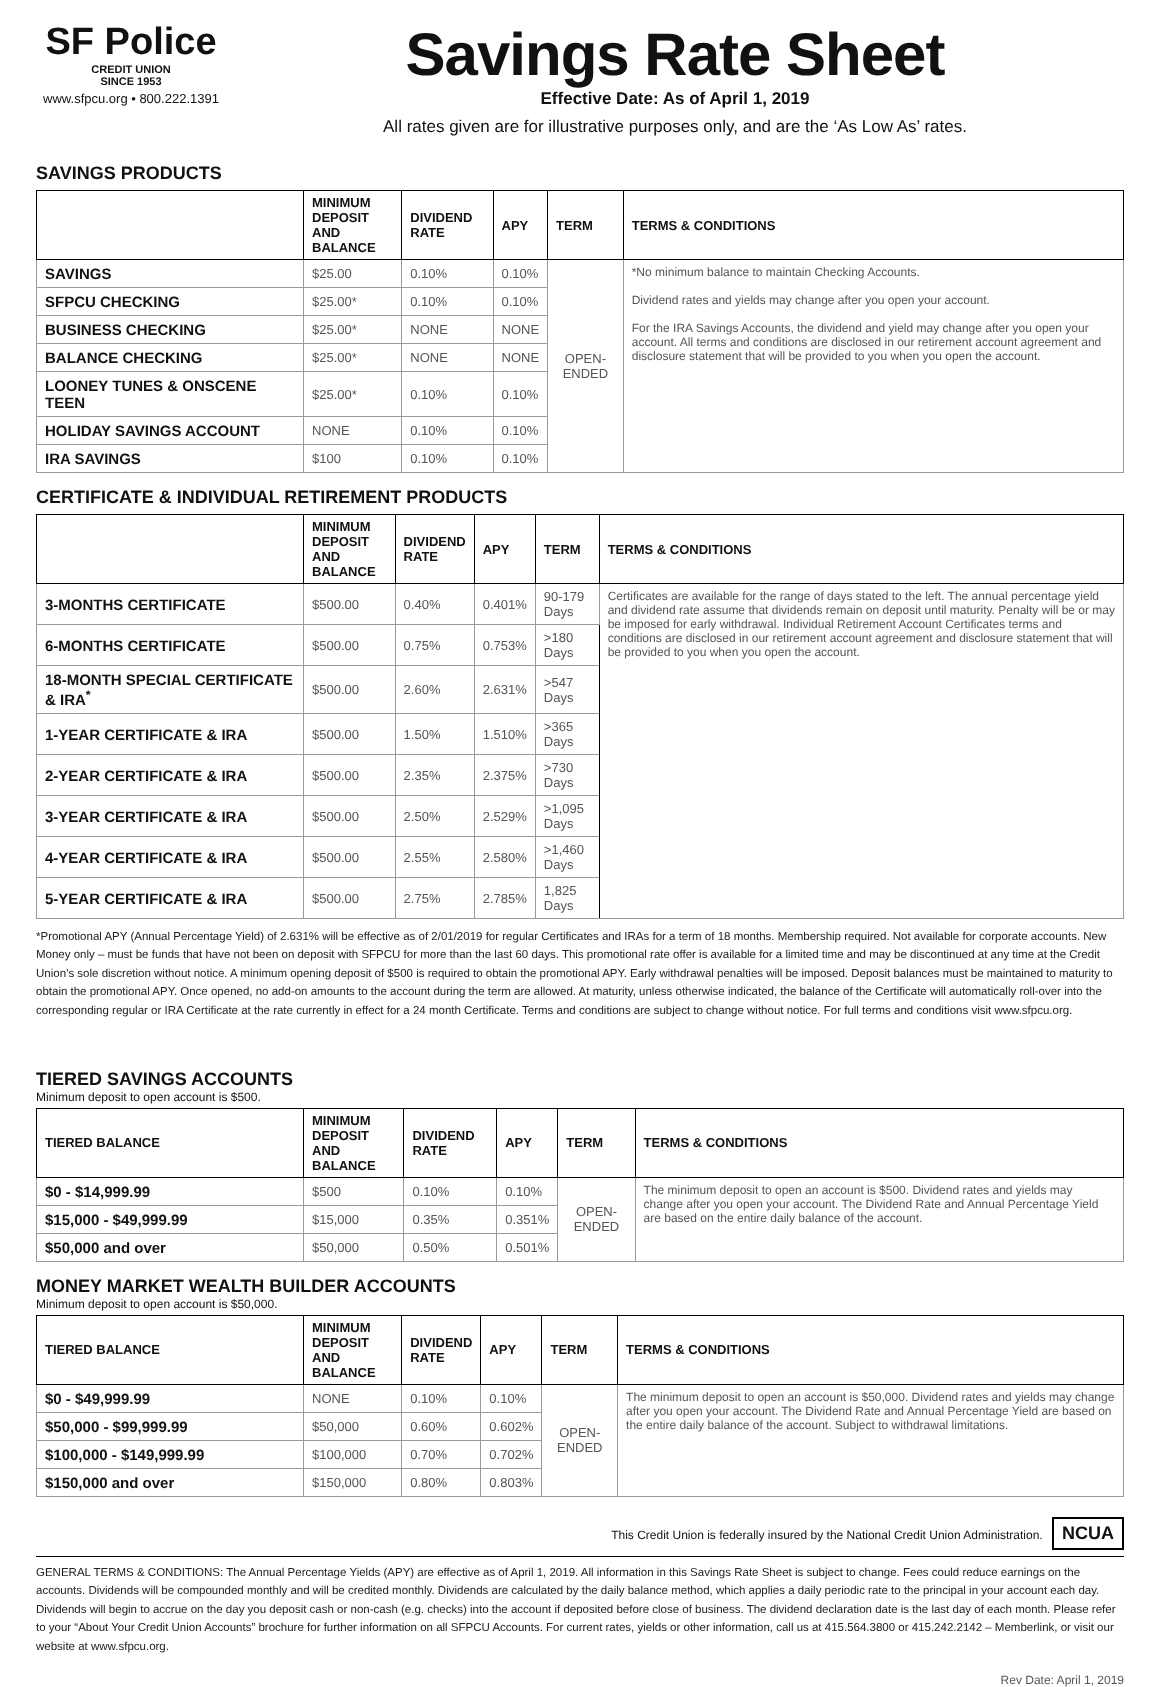SF Police
CREDIT UNION
SINCE 1953
www.sfpcu.org • 800.222.1391
Savings Rate Sheet
Effective Date: As of April 1, 2019
All rates given are for illustrative purposes only, and are the ‘As Low As’ rates.
SAVINGS PRODUCTS
| | MINIMUM DEPOSIT AND BALANCE | DIVIDEND RATE | APY | TERM | TERMS & CONDITIONS |
| --- | --- | --- | --- | --- | --- |
| SAVINGS | $25.00 | 0.10% | 0.10% | OPEN-ENDED | *No minimum balance to maintain Checking Accounts. Dividend rates and yields may change after you open your account. For the IRA Savings Accounts, the dividend and yield may change after you open your account. All terms and conditions are disclosed in our retirement account agreement and disclosure statement that will be provided to you when you open the account. |
| SFPCU CHECKING | $25.00* | 0.10% | 0.10% | | |
| BUSINESS CHECKING | $25.00* | NONE | NONE | | |
| BALANCE CHECKING | $25.00* | NONE | NONE | | |
| LOONEY TUNES & ONSCENE TEEN | $25.00* | 0.10% | 0.10% | | |
| HOLIDAY SAVINGS ACCOUNT | NONE | 0.10% | 0.10% | | |
| IRA SAVINGS | $100 | 0.10% | 0.10% | | |
CERTIFICATE & INDIVIDUAL RETIREMENT PRODUCTS
| | MINIMUM DEPOSIT AND BALANCE | DIVIDEND RATE | APY | TERM | TERMS & CONDITIONS |
| --- | --- | --- | --- | --- | --- |
| 3-MONTHS CERTIFICATE | $500.00 | 0.40% | 0.401% | 90-179 Days | Certificates are available for the range of days stated to the left. The annual percentage yield and dividend rate assume that dividends remain on deposit until maturity. Penalty will be or may be imposed for early withdrawal. Individual Retirement Account Certificates terms and conditions are disclosed in our retirement account agreement and disclosure statement that will be provided to you when you open the account. |
| 6-MONTHS CERTIFICATE | $500.00 | 0.75% | 0.753% | >180 Days | |
| 18-MONTH SPECIAL CERTIFICATE & IRA<sup>*</sup> | $500.00 | 2.60% | 2.631% | >547 Days | |
| 1-YEAR CERTIFICATE & IRA | $500.00 | 1.50% | 1.510% | >365 Days | |
| 2-YEAR CERTIFICATE & IRA | $500.00 | 2.35% | 2.375% | >730 Days | |
| 3-YEAR CERTIFICATE & IRA | $500.00 | 2.50% | 2.529% | >1,095 Days | |
| 4-YEAR CERTIFICATE & IRA | $500.00 | 2.55% | 2.580% | >1,460 Days | |
| 5-YEAR CERTIFICATE & IRA | $500.00 | 2.75% | 2.785% | 1,825 Days | |
*Promotional APY (Annual Percentage Yield) of 2.631% will be effective as of 2/01/2019 for regular Certificates and IRAs for a term of 18 months. Membership required. Not available for corporate accounts. New Money only – must be funds that have not been on deposit with SFPCU for more than the last 60 days. This promotional rate offer is available for a limited time and may be discontinued at any time at the Credit Union’s sole discretion without notice. A minimum opening deposit of $500 is required to obtain the promotional APY. Early withdrawal penalties will be imposed. Deposit balances must be maintained to maturity to obtain the promotional APY. Once opened, no add-on amounts to the account during the term are allowed. At maturity, unless otherwise indicated, the balance of the Certificate will automatically roll-over into the corresponding regular or IRA Certificate at the rate currently in effect for a 24 month Certificate. Terms and conditions are subject to change without notice. For full terms and conditions visit www.sfpcu.org.
TIERED SAVINGS ACCOUNTS
Minimum deposit to open account is $500.
| TIERED BALANCE | MINIMUM DEPOSIT AND BALANCE | DIVIDEND RATE | APY | TERM | TERMS & CONDITIONS |
| --- | --- | --- | --- | --- | --- |
| $0 - $14,999.99 | $500 | 0.10% | 0.10% | OPEN-ENDED | The minimum deposit to open an account is $500. Dividend rates and yields may change after you open your account. The Dividend Rate and Annual Percentage Yield are based on the entire daily balance of the account. |
| $15,000 - $49,999.99 | $15,000 | 0.35% | 0.351% | | |
| $50,000 and over | $50,000 | 0.50% | 0.501% | | |
MONEY MARKET WEALTH BUILDER ACCOUNTS
Minimum deposit to open account is $50,000.
| TIERED BALANCE | MINIMUM DEPOSIT AND BALANCE | DIVIDEND RATE | APY | TERM | TERMS & CONDITIONS |
| --- | --- | --- | --- | --- | --- |
| $0 - $49,999.99 | NONE | 0.10% | 0.10% | OPEN-ENDED | The minimum deposit to open an account is $50,000. Dividend rates and yields may change after you open your account. The Dividend Rate and Annual Percentage Yield are based on the entire daily balance of the account. Subject to withdrawal limitations. |
| $50,000 - $99,999.99 | $50,000 | 0.60% | 0.602% | | |
| $100,000 - $149,999.99 | $100,000 | 0.70% | 0.702% | | |
| $150,000 and over | $150,000 | 0.80% | 0.803% | | |
This Credit Union is federally insured by the National Credit Union Administration. NCUA
GENERAL TERMS & CONDITIONS: The Annual Percentage Yields (APY) are effective as of April 1, 2019. All information in this Savings Rate Sheet is subject to change. Fees could reduce earnings on the accounts. Dividends will be compounded monthly and will be credited monthly. Dividends are calculated by the daily balance method, which applies a daily periodic rate to the principal in your account each day. Dividends will begin to accrue on the day you deposit cash or non-cash (e.g. checks) into the account if deposited before close of business. The dividend declaration date is the last day of each month. Please refer to your “About Your Credit Union Accounts” brochure for further information on all SFPCU Accounts. For current rates, yields or other information, call us at 415.564.3800 or 415.242.2142 – Memberlink, or visit our website at www.sfpcu.org.
Rev Date: April 1, 2019